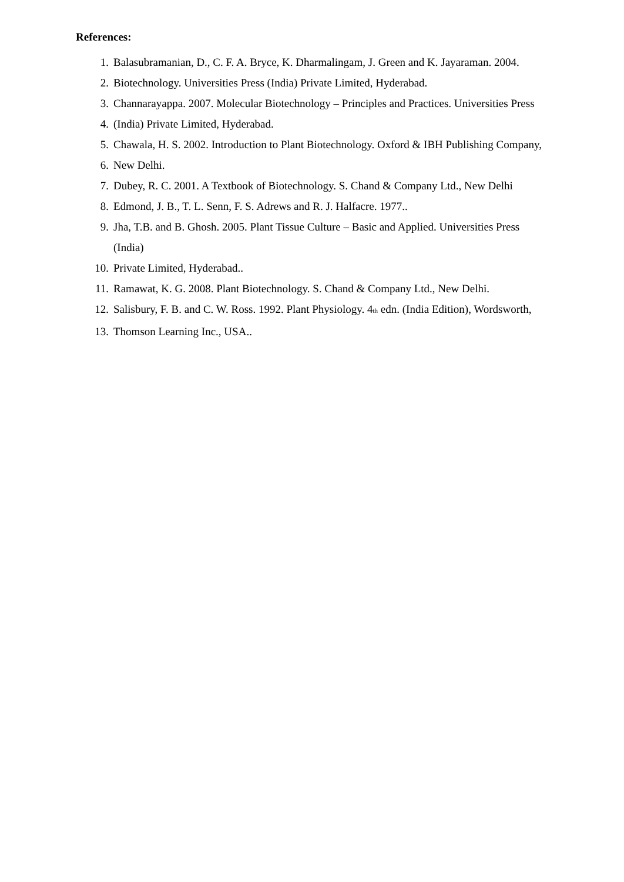References:
1. Balasubramanian, D., C. F. A. Bryce, K. Dharmalingam, J. Green and K. Jayaraman. 2004.
2. Biotechnology. Universities Press (India) Private Limited, Hyderabad.
3. Channarayappa. 2007. Molecular Biotechnology – Principles and Practices. Universities Press
4. (India) Private Limited, Hyderabad.
5. Chawala, H. S. 2002. Introduction to Plant Biotechnology. Oxford & IBH Publishing Company,
6. New Delhi.
7. Dubey, R. C. 2001. A Textbook of Biotechnology. S. Chand & Company Ltd., New Delhi
8. Edmond, J. B., T. L. Senn, F. S. Adrews and R. J. Halfacre. 1977..
9. Jha, T.B. and B. Ghosh. 2005. Plant Tissue Culture – Basic and Applied. Universities Press (India)
10. Private Limited, Hyderabad..
11. Ramawat, K. G. 2008. Plant Biotechnology. S. Chand & Company Ltd., New Delhi.
12. Salisbury, F. B. and C. W. Ross. 1992. Plant Physiology. 4<sup>th</sup> edn. (India Edition), Wordsworth,
13. Thomson Learning Inc., USA..